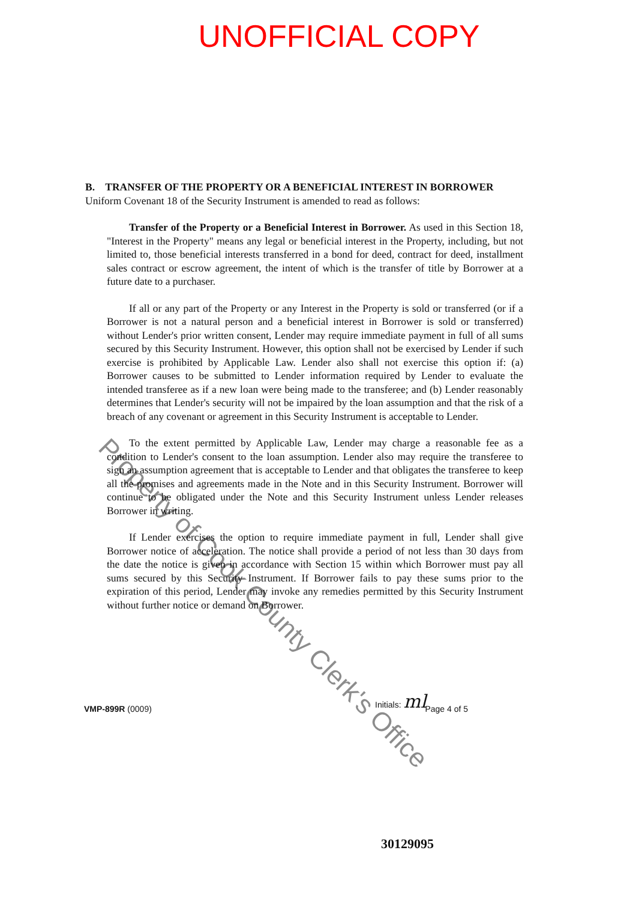UNOFFICIAL COPY
B. TRANSFER OF THE PROPERTY OR A BENEFICIAL INTEREST IN BORROWER
Uniform Covenant 18 of the Security Instrument is amended to read as follows:
Transfer of the Property or a Beneficial Interest in Borrower. As used in this Section 18, "Interest in the Property" means any legal or beneficial interest in the Property, including, but not limited to, those beneficial interests transferred in a bond for deed, contract for deed, installment sales contract or escrow agreement, the intent of which is the transfer of title by Borrower at a future date to a purchaser.
If all or any part of the Property or any Interest in the Property is sold or transferred (or if a Borrower is not a natural person and a beneficial interest in Borrower is sold or transferred) without Lender's prior written consent, Lender may require immediate payment in full of all sums secured by this Security Instrument. However, this option shall not be exercised by Lender if such exercise is prohibited by Applicable Law. Lender also shall not exercise this option if: (a) Borrower causes to be submitted to Lender information required by Lender to evaluate the intended transferee as if a new loan were being made to the transferee; and (b) Lender reasonably determines that Lender's security will not be impaired by the loan assumption and that the risk of a breach of any covenant or agreement in this Security Instrument is acceptable to Lender.
To the extent permitted by Applicable Law, Lender may charge a reasonable fee as a condition to Lender's consent to the loan assumption. Lender also may require the transferee to sign an assumption agreement that is acceptable to Lender and that obligates the transferee to keep all the promises and agreements made in the Note and in this Security Instrument. Borrower will continue to be obligated under the Note and this Security Instrument unless Lender releases Borrower in writing.
If Lender exercises the option to require immediate payment in full, Lender shall give Borrower notice of acceleration. The notice shall provide a period of not less than 30 days from the date the notice is given in accordance with Section 15 within which Borrower must pay all sums secured by this Security Instrument. If Borrower fails to pay these sums prior to the expiration of this period, Lender may invoke any remedies permitted by this Security Instrument without further notice or demand on Borrower.
Initials: ml
VMP-899R (0009) Page 4 of 5
30129095
Property of Cook County Clerk's Office